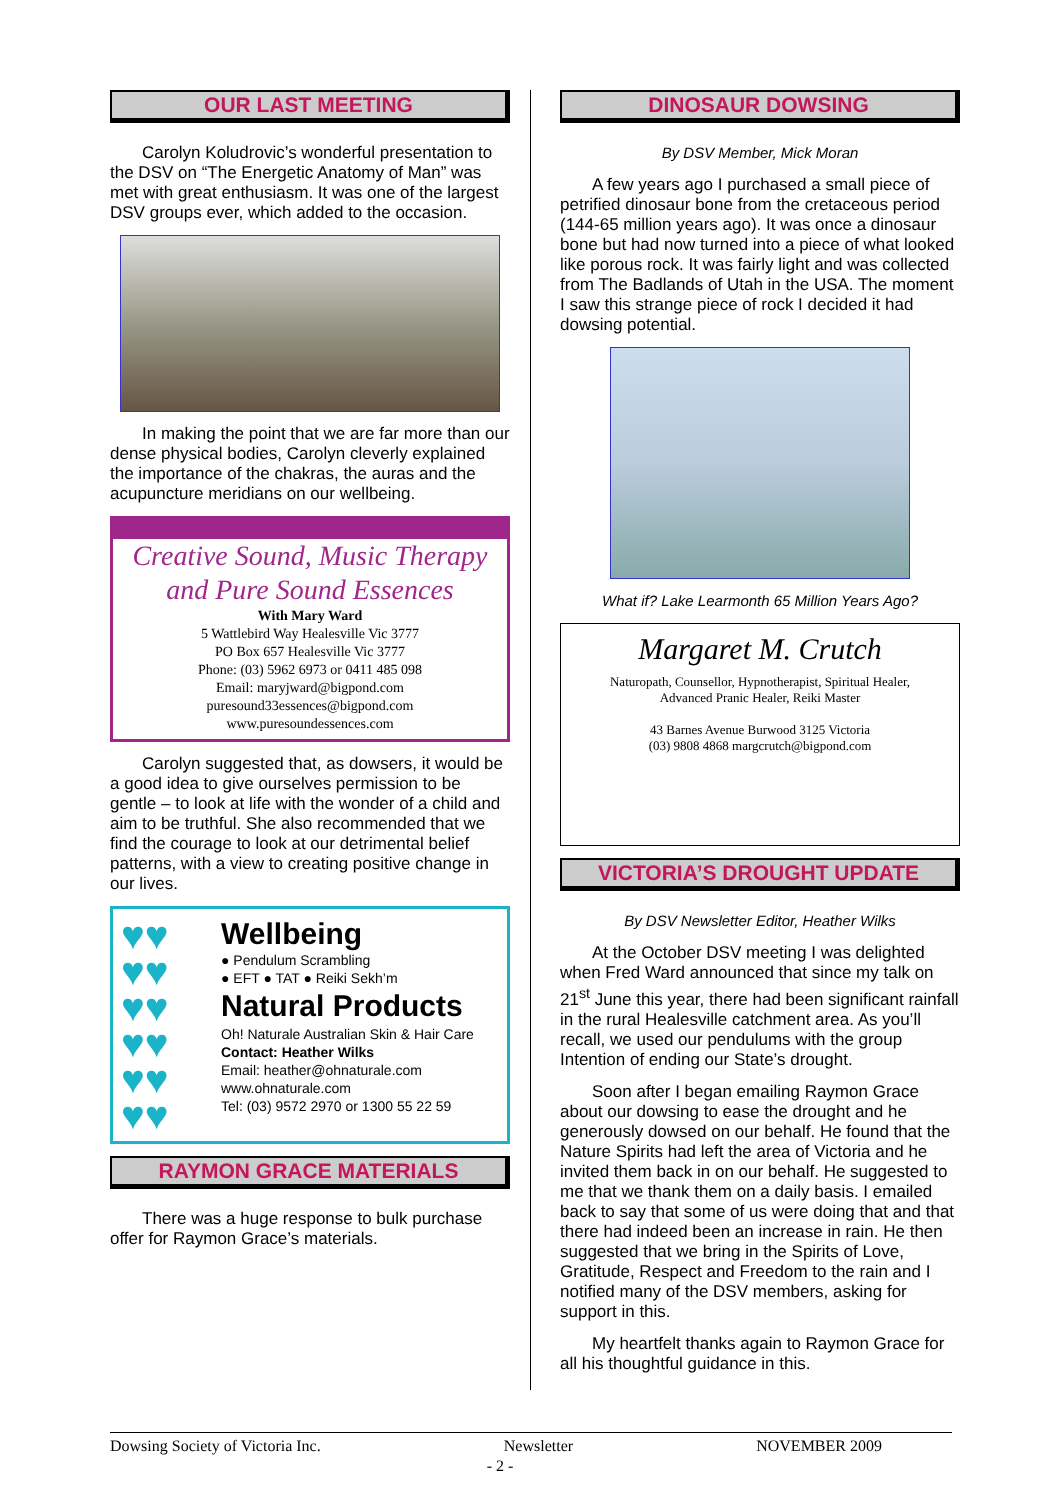OUR LAST MEETING
Carolyn Koludrovic’s wonderful presentation to the DSV on “The Energetic Anatomy of Man” was met with great enthusiasm. It was one of the largest DSV groups ever, which added to the occasion.
In making the point that we are far more than our dense physical bodies, Carolyn cleverly explained the importance of the chakras, the auras and the acupuncture meridians on our wellbeing.
Creative Sound, Music Therapy
and Pure Sound Essences
With Mary Ward
5 Wattlebird Way Healesville Vic 3777
PO Box 657 Healesville Vic 3777
Phone: (03) 5962 6973 or 0411 485 098
Email: maryjward@bigpond.com
puresound33essences@bigpond.com
www.puresoundessences.com
Carolyn suggested that, as dowsers, it would be a good idea to give ourselves permission to be gentle – to look at life with the wonder of a child and aim to be truthful. She also recommended that we find the courage to look at our detrimental belief patterns, with a view to creating positive change in our lives.
♥♥
♥♥
♥♥
♥♥
♥♥
♥♥
Wellbeing
● Pendulum Scrambling
● EFT ● TAT ● Reiki Sekh’m
Natural Products
Oh! Naturale Australian Skin & Hair Care
Contact: Heather Wilks
Email: heather@ohnaturale.com
www.ohnaturale.com
Tel: (03) 9572 2970 or 1300 55 22 59
RAYMON GRACE MATERIALS
There was a huge response to bulk purchase offer for Raymon Grace’s materials.
DINOSAUR DOWSING
By DSV Member, Mick Moran
A few years ago I purchased a small piece of petrified dinosaur bone from the cretaceous period (144-65 million years ago). It was once a dinosaur bone but had now turned into a piece of what looked like porous rock. It was fairly light and was collected from The Badlands of Utah in the USA. The moment I saw this strange piece of rock I decided it had dowsing potential.
What if? Lake Learmonth 65 Million Years Ago?
Margaret M. Crutch
Naturopath, Counsellor, Hypnotherapist, Spiritual Healer,
Advanced Pranic Healer, Reiki Master
43 Barnes Avenue Burwood 3125 Victoria
(03) 9808 4868 margcrutch@bigpond.com
VICTORIA’S DROUGHT UPDATE
By DSV Newsletter Editor, Heather Wilks
At the October DSV meeting I was delighted when Fred Ward announced that since my talk on 21<sup>st</sup> June this year, there had been significant rainfall in the rural Healesville catchment area. As you’ll recall, we used our pendulums with the group Intention of ending our State’s drought.
Soon after I began emailing Raymon Grace about our dowsing to ease the drought and he generously dowsed on our behalf. He found that the Nature Spirits had left the area of Victoria and he invited them back in on our behalf. He suggested to me that we thank them on a daily basis. I emailed back to say that some of us were doing that and that there had indeed been an increase in rain. He then suggested that we bring in the Spirits of Love, Gratitude, Respect and Freedom to the rain and I notified many of the DSV members, asking for support in this.
My heartfelt thanks again to Raymon Grace for all his thoughtful guidance in this.
Dowsing Society of Victoria Inc. Newsletter NOVEMBER 2009
- 2 -